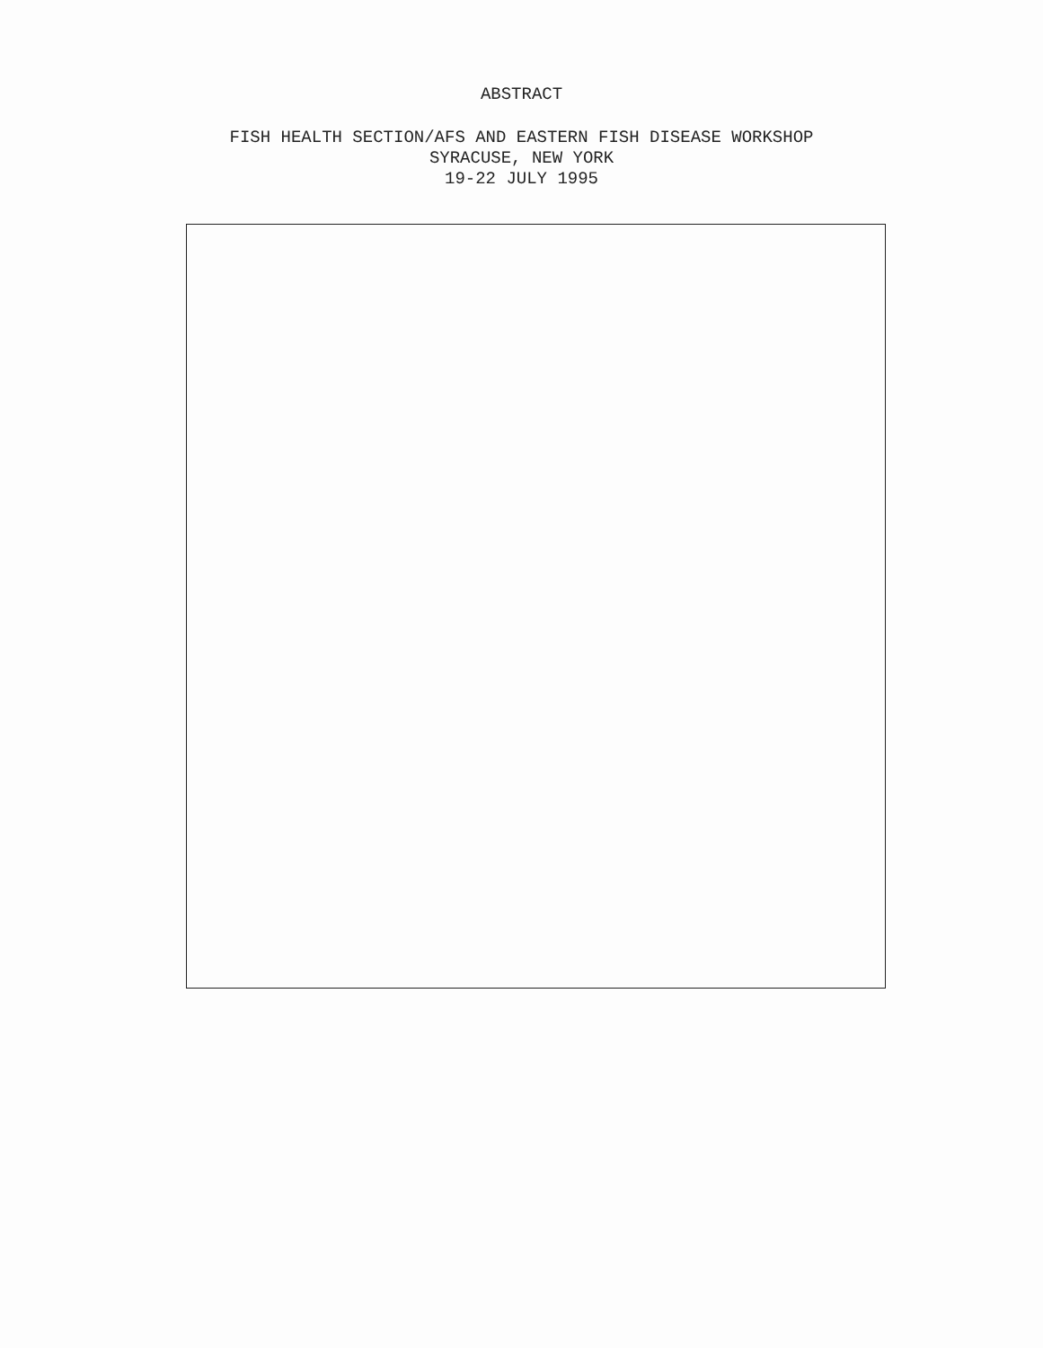ABSTRACT
FISH HEALTH SECTION/AFS AND EASTERN FISH DISEASE WORKSHOP
SYRACUSE, NEW YORK
19-22 JULY 1995